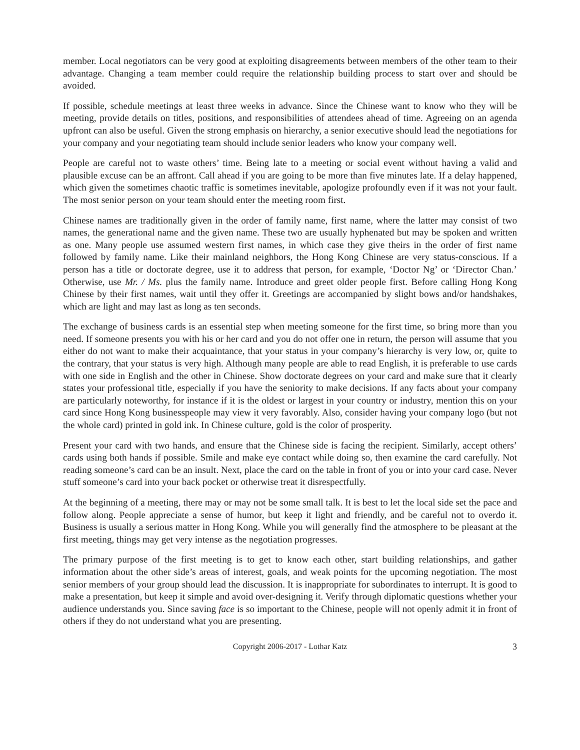member. Local negotiators can be very good at exploiting disagreements between members of the other team to their advantage. Changing a team member could require the relationship building process to start over and should be avoided.
If possible, schedule meetings at least three weeks in advance. Since the Chinese want to know who they will be meeting, provide details on titles, positions, and responsibilities of attendees ahead of time. Agreeing on an agenda upfront can also be useful. Given the strong emphasis on hierarchy, a senior executive should lead the negotiations for your company and your negotiating team should include senior leaders who know your company well.
People are careful not to waste others’ time. Being late to a meeting or social event without having a valid and plausible excuse can be an affront. Call ahead if you are going to be more than five minutes late. If a delay happened, which given the sometimes chaotic traffic is sometimes inevitable, apologize profoundly even if it was not your fault. The most senior person on your team should enter the meeting room first.
Chinese names are traditionally given in the order of family name, first name, where the latter may consist of two names, the generational name and the given name. These two are usually hyphenated but may be spoken and written as one. Many people use assumed western first names, in which case they give theirs in the order of first name followed by family name. Like their mainland neighbors, the Hong Kong Chinese are very status-conscious. If a person has a title or doctorate degree, use it to address that person, for example, ‘Doctor Ng’ or ‘Director Chan.’ Otherwise, use Mr. / Ms. plus the family name. Introduce and greet older people first. Before calling Hong Kong Chinese by their first names, wait until they offer it. Greetings are accompanied by slight bows and/or handshakes, which are light and may last as long as ten seconds.
The exchange of business cards is an essential step when meeting someone for the first time, so bring more than you need. If someone presents you with his or her card and you do not offer one in return, the person will assume that you either do not want to make their acquaintance, that your status in your company’s hierarchy is very low, or, quite to the contrary, that your status is very high. Although many people are able to read English, it is preferable to use cards with one side in English and the other in Chinese. Show doctorate degrees on your card and make sure that it clearly states your professional title, especially if you have the seniority to make decisions. If any facts about your company are particularly noteworthy, for instance if it is the oldest or largest in your country or industry, mention this on your card since Hong Kong businesspeople may view it very favorably. Also, consider having your company logo (but not the whole card) printed in gold ink. In Chinese culture, gold is the color of prosperity.
Present your card with two hands, and ensure that the Chinese side is facing the recipient. Similarly, accept others’ cards using both hands if possible. Smile and make eye contact while doing so, then examine the card carefully. Not reading someone’s card can be an insult. Next, place the card on the table in front of you or into your card case. Never stuff someone’s card into your back pocket or otherwise treat it disrespectfully.
At the beginning of a meeting, there may or may not be some small talk. It is best to let the local side set the pace and follow along. People appreciate a sense of humor, but keep it light and friendly, and be careful not to overdo it. Business is usually a serious matter in Hong Kong. While you will generally find the atmosphere to be pleasant at the first meeting, things may get very intense as the negotiation progresses.
The primary purpose of the first meeting is to get to know each other, start building relationships, and gather information about the other side’s areas of interest, goals, and weak points for the upcoming negotiation. The most senior members of your group should lead the discussion. It is inappropriate for subordinates to interrupt. It is good to make a presentation, but keep it simple and avoid over-designing it. Verify through diplomatic questions whether your audience understands you. Since saving face is so important to the Chinese, people will not openly admit it in front of others if they do not understand what you are presenting.
Copyright 2006-2017 - Lothar Katz 3